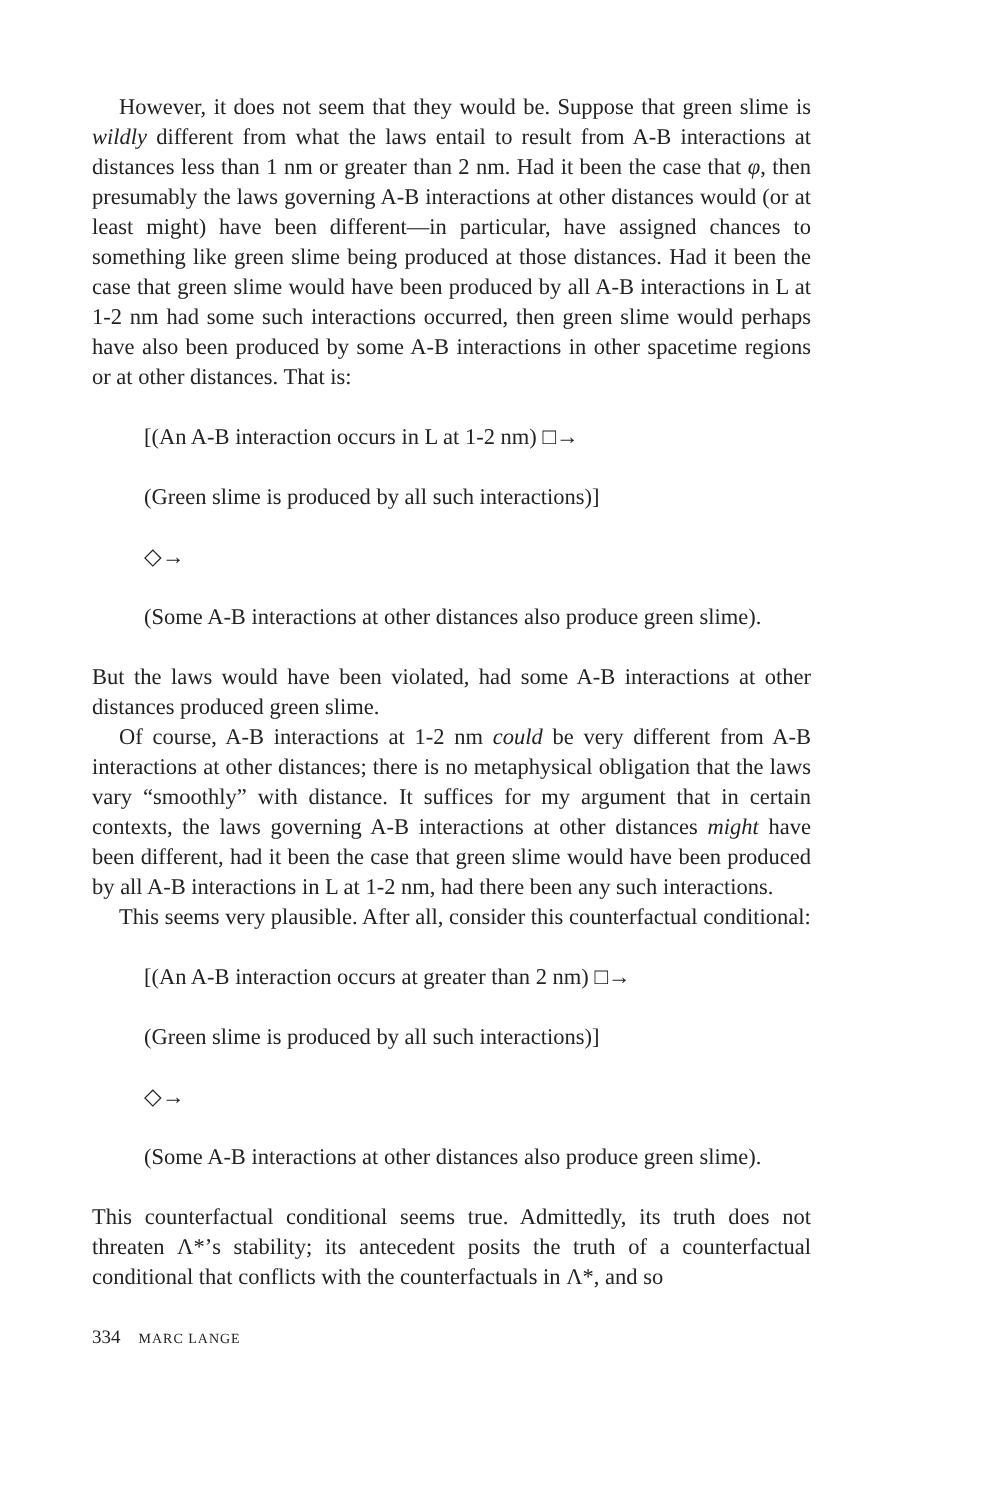However, it does not seem that they would be. Suppose that green slime is wildly different from what the laws entail to result from A-B interactions at distances less than 1 nm or greater than 2 nm. Had it been the case that φ, then presumably the laws governing A-B interactions at other distances would (or at least might) have been different—in particular, have assigned chances to something like green slime being produced at those distances. Had it been the case that green slime would have been produced by all A-B interactions in L at 1-2 nm had some such interactions occurred, then green slime would perhaps have also been produced by some A-B interactions in other spacetime regions or at other distances. That is:
[(An A-B interaction occurs in L at 1-2 nm) □→
(Green slime is produced by all such interactions)]
◇→
(Some A-B interactions at other distances also produce green slime).
But the laws would have been violated, had some A-B interactions at other distances produced green slime.
Of course, A-B interactions at 1-2 nm could be very different from A-B interactions at other distances; there is no metaphysical obligation that the laws vary “smoothly” with distance. It suffices for my argument that in certain contexts, the laws governing A-B interactions at other distances might have been different, had it been the case that green slime would have been produced by all A-B interactions in L at 1-2 nm, had there been any such interactions.
This seems very plausible. After all, consider this counterfactual conditional:
[(An A-B interaction occurs at greater than 2 nm) □→
(Green slime is produced by all such interactions)]
◇→
(Some A-B interactions at other distances also produce green slime).
This counterfactual conditional seems true. Admittedly, its truth does not threaten Λ*’s stability; its antecedent posits the truth of a counterfactual conditional that conflicts with the counterfactuals in Λ*, and so
334 MARC LANGE